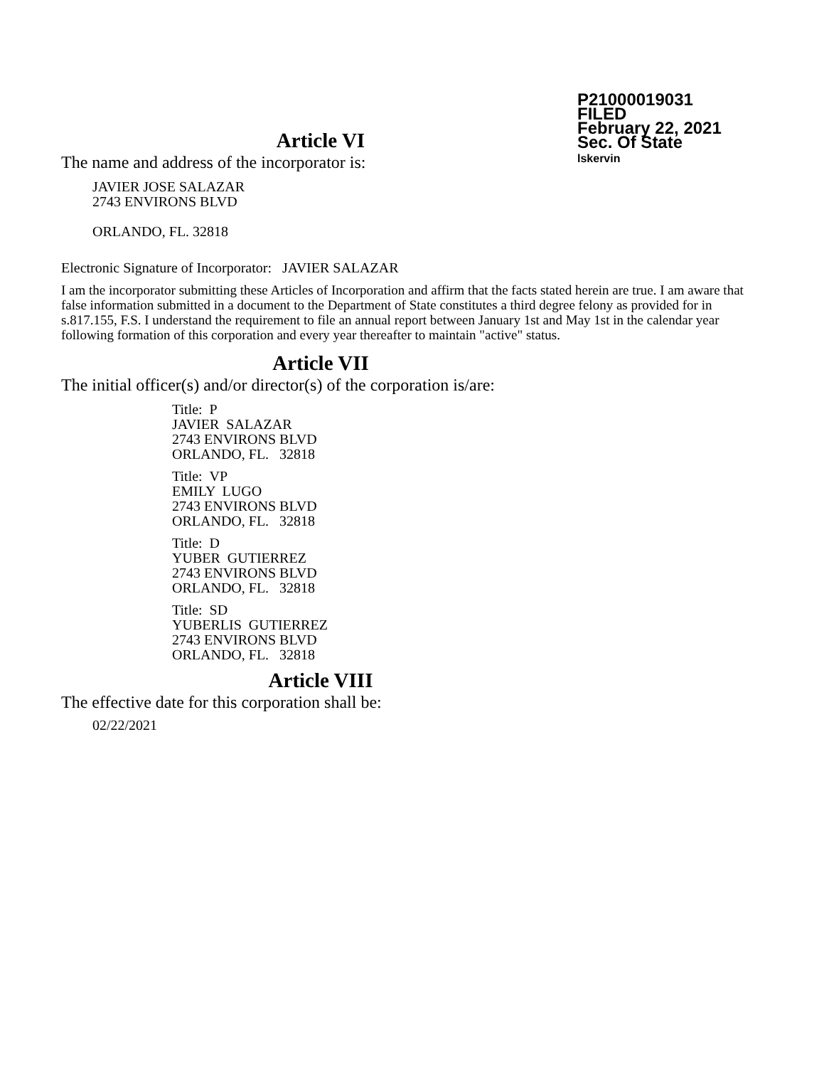P21000019031
FILED
February 22, 2021
Sec. Of State
lskervin
Article VI
The name and address of the incorporator is:
JAVIER JOSE SALAZAR
2743 ENVIRONS BLVD
ORLANDO, FL. 32818
Electronic Signature of Incorporator: JAVIER SALAZAR
I am the incorporator submitting these Articles of Incorporation and affirm that the facts stated herein are true. I am aware that false information submitted in a document to the Department of State constitutes a third degree felony as provided for in s.817.155, F.S. I understand the requirement to file an annual report between January 1st and May 1st in the calendar year following formation of this corporation and every year thereafter to maintain "active" status.
Article VII
The initial officer(s) and/or director(s) of the corporation is/are:
Title: P
JAVIER SALAZAR
2743 ENVIRONS BLVD
ORLANDO, FL. 32818
Title: VP
EMILY LUGO
2743 ENVIRONS BLVD
ORLANDO, FL. 32818
Title: D
YUBER GUTIERREZ
2743 ENVIRONS BLVD
ORLANDO, FL. 32818
Title: SD
YUBERLIS GUTIERREZ
2743 ENVIRONS BLVD
ORLANDO, FL. 32818
Article VIII
The effective date for this corporation shall be:
02/22/2021